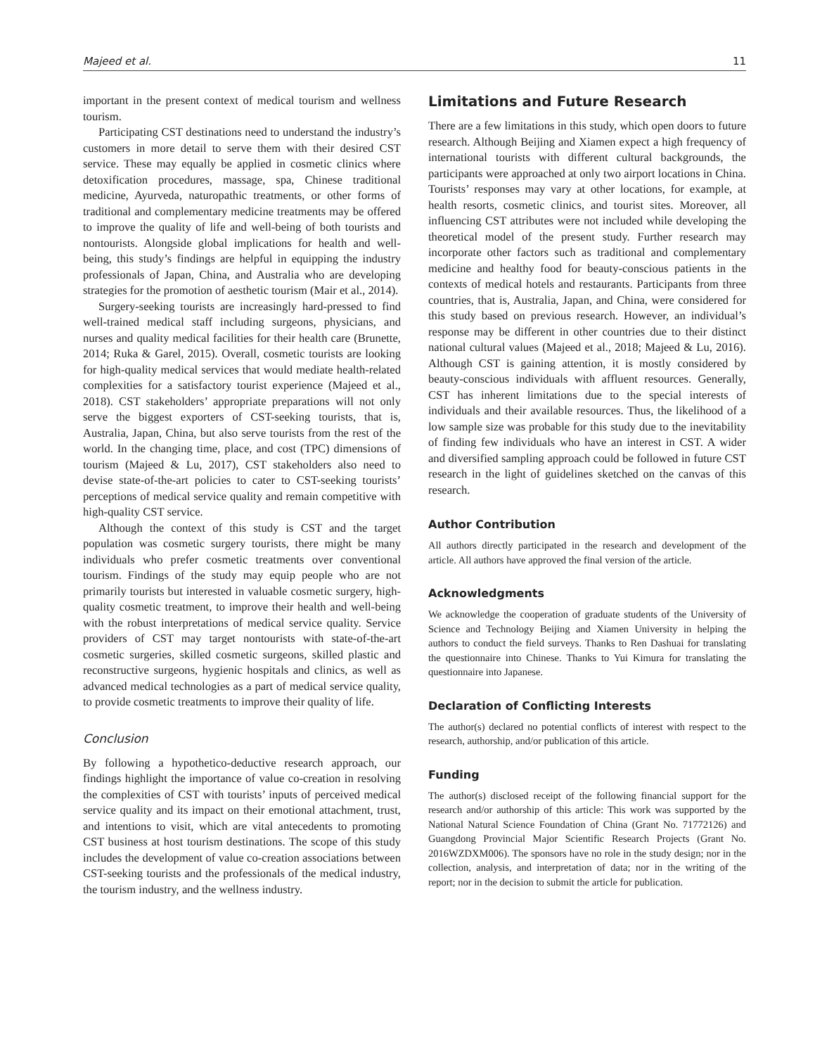Majeed et al. 11
important in the present context of medical tourism and wellness tourism.
Participating CST destinations need to understand the industry’s customers in more detail to serve them with their desired CST service. These may equally be applied in cosmetic clinics where detoxification procedures, massage, spa, Chinese traditional medicine, Ayurveda, naturopathic treatments, or other forms of traditional and complementary medicine treatments may be offered to improve the quality of life and well-being of both tourists and nontourists. Alongside global implications for health and well-being, this study’s findings are helpful in equipping the industry professionals of Japan, China, and Australia who are developing strategies for the promotion of aesthetic tourism (Mair et al., 2014).
Surgery-seeking tourists are increasingly hard-pressed to find well-trained medical staff including surgeons, physicians, and nurses and quality medical facilities for their health care (Brunette, 2014; Ruka & Garel, 2015). Overall, cosmetic tourists are looking for high-quality medical services that would mediate health-related complexities for a satisfactory tourist experience (Majeed et al., 2018). CST stakeholders’ appropriate preparations will not only serve the biggest exporters of CST-seeking tourists, that is, Australia, Japan, China, but also serve tourists from the rest of the world. In the changing time, place, and cost (TPC) dimensions of tourism (Majeed & Lu, 2017), CST stakeholders also need to devise state-of-the-art policies to cater to CST-seeking tourists’ perceptions of medical service quality and remain competitive with high-quality CST service.
Although the context of this study is CST and the target population was cosmetic surgery tourists, there might be many individuals who prefer cosmetic treatments over conventional tourism. Findings of the study may equip people who are not primarily tourists but interested in valuable cosmetic surgery, high-quality cosmetic treatment, to improve their health and well-being with the robust interpretations of medical service quality. Service providers of CST may target nontourists with state-of-the-art cosmetic surgeries, skilled cosmetic surgeons, skilled plastic and reconstructive surgeons, hygienic hospitals and clinics, as well as advanced medical technologies as a part of medical service quality, to provide cosmetic treatments to improve their quality of life.
Conclusion
By following a hypothetico-deductive research approach, our findings highlight the importance of value co-creation in resolving the complexities of CST with tourists’ inputs of perceived medical service quality and its impact on their emotional attachment, trust, and intentions to visit, which are vital antecedents to promoting CST business at host tourism destinations. The scope of this study includes the development of value co-creation associations between CST-seeking tourists and the professionals of the medical industry, the tourism industry, and the wellness industry.
Limitations and Future Research
There are a few limitations in this study, which open doors to future research. Although Beijing and Xiamen expect a high frequency of international tourists with different cultural backgrounds, the participants were approached at only two airport locations in China. Tourists’ responses may vary at other locations, for example, at health resorts, cosmetic clinics, and tourist sites. Moreover, all influencing CST attributes were not included while developing the theoretical model of the present study. Further research may incorporate other factors such as traditional and complementary medicine and healthy food for beauty-conscious patients in the contexts of medical hotels and restaurants. Participants from three countries, that is, Australia, Japan, and China, were considered for this study based on previous research. However, an individual’s response may be different in other countries due to their distinct national cultural values (Majeed et al., 2018; Majeed & Lu, 2016). Although CST is gaining attention, it is mostly considered by beauty-conscious individuals with affluent resources. Generally, CST has inherent limitations due to the special interests of individuals and their available resources. Thus, the likelihood of a low sample size was probable for this study due to the inevitability of finding few individuals who have an interest in CST. A wider and diversified sampling approach could be followed in future CST research in the light of guidelines sketched on the canvas of this research.
Author Contribution
All authors directly participated in the research and development of the article. All authors have approved the final version of the article.
Acknowledgments
We acknowledge the cooperation of graduate students of the University of Science and Technology Beijing and Xiamen University in helping the authors to conduct the field surveys. Thanks to Ren Dashuai for translating the questionnaire into Chinese. Thanks to Yui Kimura for translating the questionnaire into Japanese.
Declaration of Conflicting Interests
The author(s) declared no potential conflicts of interest with respect to the research, authorship, and/or publication of this article.
Funding
The author(s) disclosed receipt of the following financial support for the research and/or authorship of this article: This work was supported by the National Natural Science Foundation of China (Grant No. 71772126) and Guangdong Provincial Major Scientific Research Projects (Grant No. 2016WZDXM006). The sponsors have no role in the study design; nor in the collection, analysis, and interpretation of data; nor in the writing of the report; nor in the decision to submit the article for publication.